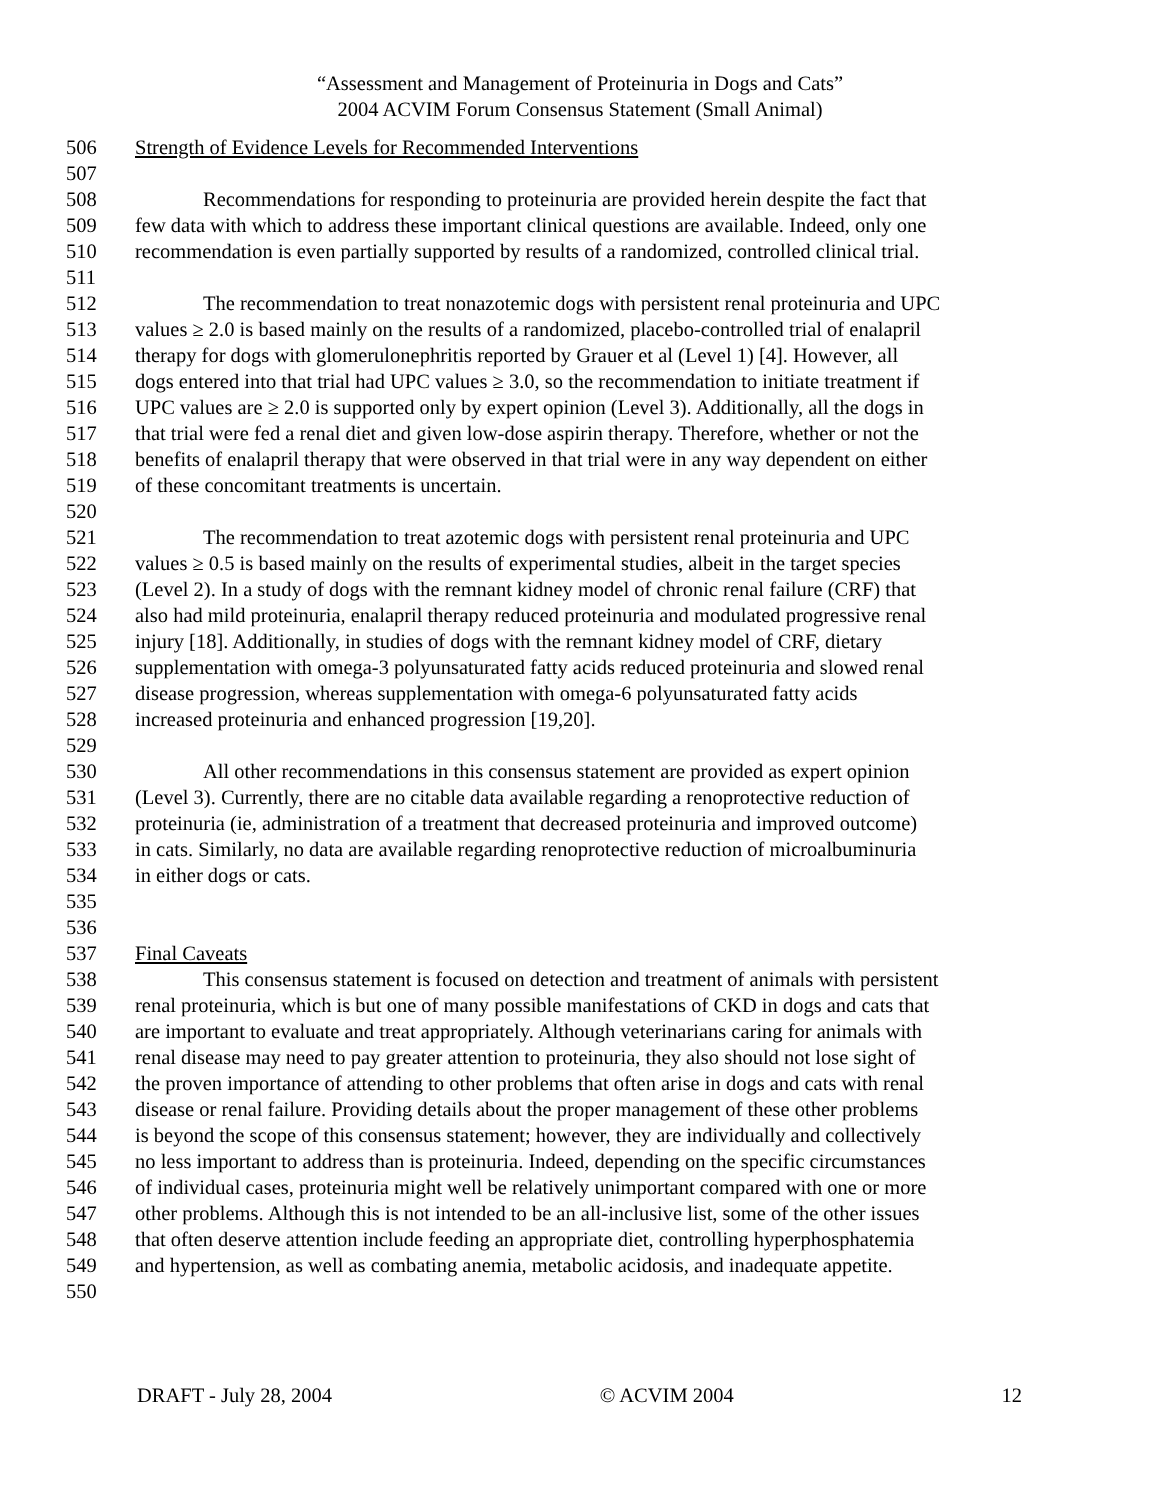“Assessment and Management of Proteinuria in Dogs and Cats”
2004 ACVIM Forum Consensus Statement (Small Animal)
506 Strength of Evidence Levels for Recommended Interventions
507
508 Recommendations for responding to proteinuria are provided herein despite the fact that
509 few data with which to address these important clinical questions are available. Indeed, only one
510 recommendation is even partially supported by results of a randomized, controlled clinical trial.
511
512 The recommendation to treat nonazotemic dogs with persistent renal proteinuria and UPC
513 values ≥ 2.0 is based mainly on the results of a randomized, placebo-controlled trial of enalapril
514 therapy for dogs with glomerulonephritis reported by Grauer et al (Level 1) [4]. However, all
515 dogs entered into that trial had UPC values ≥ 3.0, so the recommendation to initiate treatment if
516 UPC values are ≥ 2.0 is supported only by expert opinion (Level 3). Additionally, all the dogs in
517 that trial were fed a renal diet and given low-dose aspirin therapy. Therefore, whether or not the
518 benefits of enalapril therapy that were observed in that trial were in any way dependent on either
519 of these concomitant treatments is uncertain.
520
521 The recommendation to treat azotemic dogs with persistent renal proteinuria and UPC
522 values ≥ 0.5 is based mainly on the results of experimental studies, albeit in the target species
523 (Level 2). In a study of dogs with the remnant kidney model of chronic renal failure (CRF) that
524 also had mild proteinuria, enalapril therapy reduced proteinuria and modulated progressive renal
525 injury [18]. Additionally, in studies of dogs with the remnant kidney model of CRF, dietary
526 supplementation with omega-3 polyunsaturated fatty acids reduced proteinuria and slowed renal
527 disease progression, whereas supplementation with omega-6 polyunsaturated fatty acids
528 increased proteinuria and enhanced progression [19,20].
529
530 All other recommendations in this consensus statement are provided as expert opinion
531 (Level 3). Currently, there are no citable data available regarding a renoprotective reduction of
532 proteinuria (ie, administration of a treatment that decreased proteinuria and improved outcome)
533 in cats. Similarly, no data are available regarding renoprotective reduction of microalbuminuria
534 in either dogs or cats.
535
536
537 Final Caveats
538 This consensus statement is focused on detection and treatment of animals with persistent
539 renal proteinuria, which is but one of many possible manifestations of CKD in dogs and cats that
540 are important to evaluate and treat appropriately. Although veterinarians caring for animals with
541 renal disease may need to pay greater attention to proteinuria, they also should not lose sight of
542 the proven importance of attending to other problems that often arise in dogs and cats with renal
543 disease or renal failure. Providing details about the proper management of these other problems
544 is beyond the scope of this consensus statement; however, they are individually and collectively
545 no less important to address than is proteinuria. Indeed, depending on the specific circumstances
546 of individual cases, proteinuria might well be relatively unimportant compared with one or more
547 other problems. Although this is not intended to be an all-inclusive list, some of the other issues
548 that often deserve attention include feeding an appropriate diet, controlling hyperphosphatemia
549 and hypertension, as well as combating anemia, metabolic acidosis, and inadequate appetite.
550
DRAFT - July 28, 2004 © ACVIM 2004 12